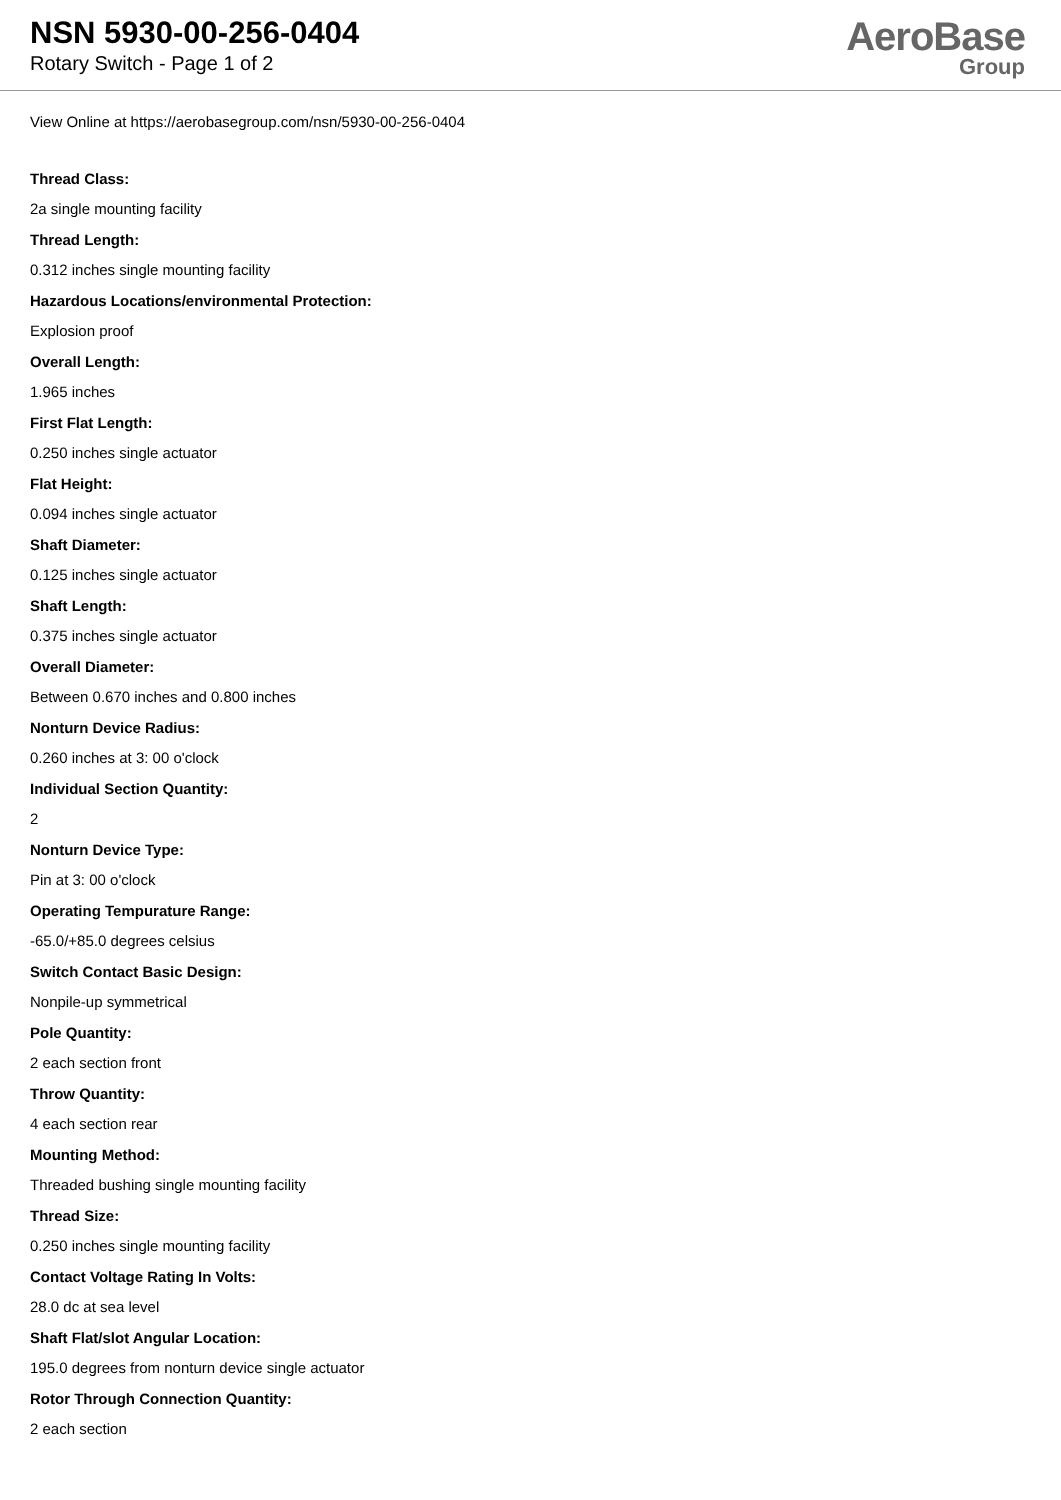NSN 5930-00-256-0404
Rotary Switch - Page 1 of 2
AeroBase
Group
View Online at https://aerobasegroup.com/nsn/5930-00-256-0404
Thread Class:
2a single mounting facility
Thread Length:
0.312 inches single mounting facility
Hazardous Locations/environmental Protection:
Explosion proof
Overall Length:
1.965 inches
First Flat Length:
0.250 inches single actuator
Flat Height:
0.094 inches single actuator
Shaft Diameter:
0.125 inches single actuator
Shaft Length:
0.375 inches single actuator
Overall Diameter:
Between 0.670 inches and 0.800 inches
Nonturn Device Radius:
0.260 inches at 3: 00 o'clock
Individual Section Quantity:
2
Nonturn Device Type:
Pin at 3: 00 o'clock
Operating Tempurature Range:
-65.0/+85.0 degrees celsius
Switch Contact Basic Design:
Nonpile-up symmetrical
Pole Quantity:
2 each section front
Throw Quantity:
4 each section rear
Mounting Method:
Threaded bushing single mounting facility
Thread Size:
0.250 inches single mounting facility
Contact Voltage Rating In Volts:
28.0 dc at sea level
Shaft Flat/slot Angular Location:
195.0 degrees from nonturn device single actuator
Rotor Through Connection Quantity:
2 each section